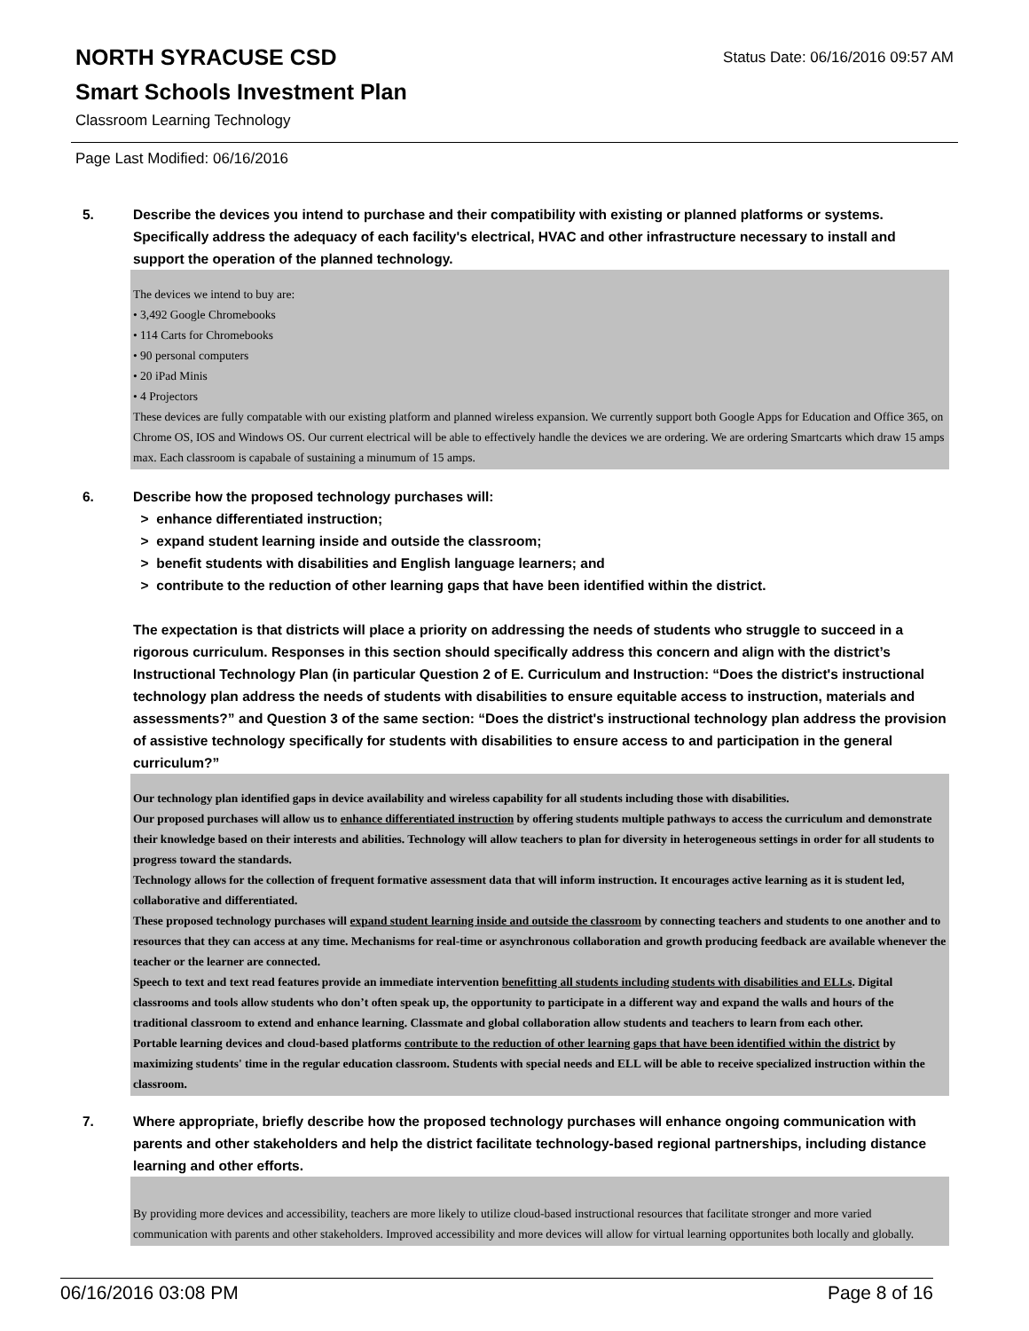NORTH SYRACUSE CSD
Smart Schools Investment Plan
Classroom Learning Technology
Status Date: 06/16/2016 09:57 AM
Page Last Modified: 06/16/2016
5. Describe the devices you intend to purchase and their compatibility with existing or planned platforms or systems. Specifically address the adequacy of each facility's electrical, HVAC and other infrastructure necessary to install and support the operation of the planned technology.
The devices we intend to buy are:
• 3,492 Google Chromebooks
• 114 Carts for Chromebooks
• 90 personal computers
• 20 iPad Minis
• 4 Projectors
These devices are fully compatable with our existing platform and planned wireless expansion. We currently support both Google Apps for Education and Office 365, on Chrome OS, IOS and Windows OS. Our current electrical will be able to effectively handle the devices we are ordering. We are ordering Smartcarts which draw 15 amps max. Each classroom is capabale of sustaining a minumum of 15 amps.
6. Describe how the proposed technology purchases will:
> enhance differentiated instruction;
> expand student learning inside and outside the classroom;
> benefit students with disabilities and English language learners; and
> contribute to the reduction of other learning gaps that have been identified within the district.
The expectation is that districts will place a priority on addressing the needs of students who struggle to succeed in a rigorous curriculum. Responses in this section should specifically address this concern and align with the district’s Instructional Technology Plan (in particular Question 2 of E. Curriculum and Instruction: “Does the district's instructional technology plan address the needs of students with disabilities to ensure equitable access to instruction, materials and assessments?” and Question 3 of the same section: “Does the district's instructional technology plan address the provision of assistive technology specifically for students with disabilities to ensure access to and participation in the general curriculum?”
Our technology plan identified gaps in device availability and wireless capability for all students including those with disabilities.
Our proposed purchases will allow us to enhance differentiated instruction by offering students multiple pathways to access the curriculum and demonstrate their knowledge based on their interests and abilities. Technology will allow teachers to plan for diversity in heterogeneous settings in order for all students to progress toward the standards.
Technology allows for the collection of frequent formative assessment data that will inform instruction. It encourages active learning as it is student led, collaborative and differentiated.
These proposed technology purchases will expand student learning inside and outside the classroom by connecting teachers and students to one another and to resources that they can access at any time. Mechanisms for real-time or asynchronous collaboration and growth producing feedback are available whenever the teacher or the learner are connected.
Speech to text and text read features provide an immediate intervention benefitting all students including students with disabilities and ELLs. Digital classrooms and tools allow students who don’t often speak up, the opportunity to participate in a different way and expand the walls and hours of the traditional classroom to extend and enhance learning. Classmate and global collaboration allow students and teachers to learn from each other.
Portable learning devices and cloud-based platforms contribute to the reduction of other learning gaps that have been identified within the district by maximizing students' time in the regular education classroom. Students with special needs and ELL will be able to receive specialized instruction within the classroom.
7. Where appropriate, briefly describe how the proposed technology purchases will enhance ongoing communication with parents and other stakeholders and help the district facilitate technology-based regional partnerships, including distance learning and other efforts.
By providing more devices and accessibility, teachers are more likely to utilize cloud-based instructional resources that facilitate stronger and more varied communication with parents and other stakeholders. Improved accessibility and more devices will allow for virtual learning opportunites both locally and globally.
06/16/2016 03:08 PM Page 8 of 16